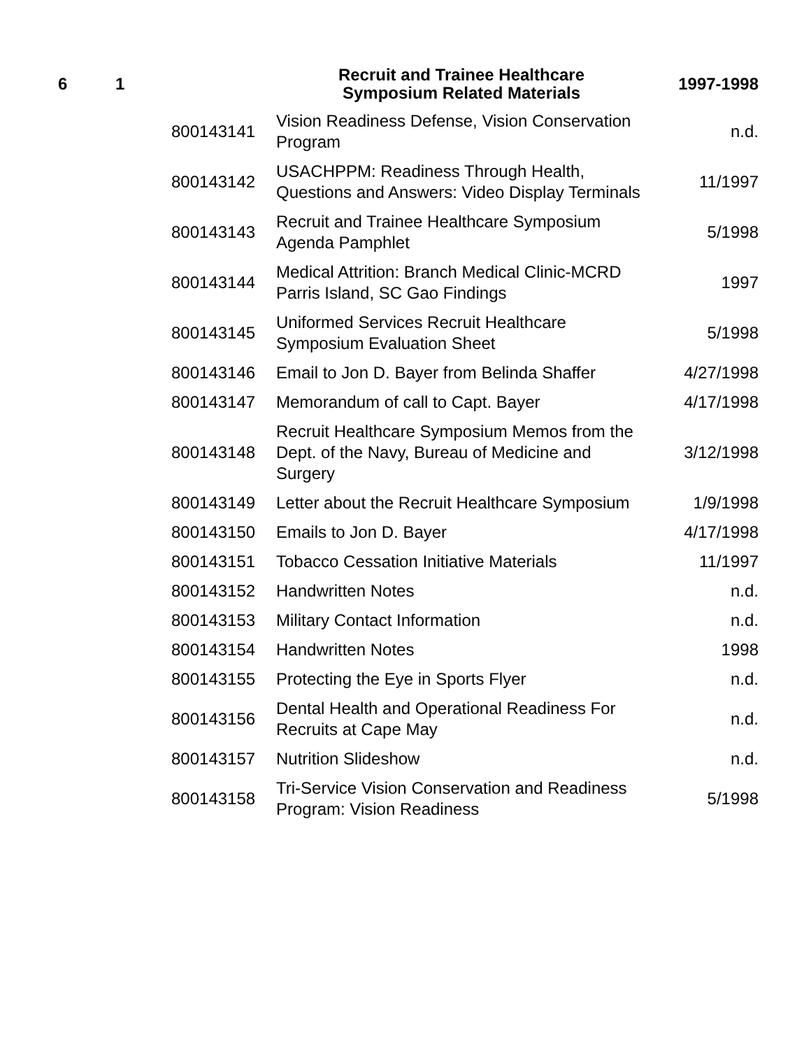| 6 | 1 | | Recruit and Trainee Healthcare Symposium Related Materials | 1997-1998 |
| --- | --- | --- | --- | --- |
| | | 800143141 | Vision Readiness Defense, Vision Conservation Program | n.d. |
| | | 800143142 | USACHPPM: Readiness Through Health, Questions and Answers: Video Display Terminals | 11/1997 |
| | | 800143143 | Recruit and Trainee Healthcare Symposium Agenda Pamphlet | 5/1998 |
| | | 800143144 | Medical Attrition: Branch Medical Clinic-MCRD Parris Island, SC Gao Findings | 1997 |
| | | 800143145 | Uniformed Services Recruit Healthcare Symposium Evaluation Sheet | 5/1998 |
| | | 800143146 | Email to Jon D. Bayer from Belinda Shaffer | 4/27/1998 |
| | | 800143147 | Memorandum of call to Capt. Bayer | 4/17/1998 |
| | | 800143148 | Recruit Healthcare Symposium Memos from the Dept. of the Navy, Bureau of Medicine and Surgery | 3/12/1998 |
| | | 800143149 | Letter about the Recruit Healthcare Symposium | 1/9/1998 |
| | | 800143150 | Emails to Jon D. Bayer | 4/17/1998 |
| | | 800143151 | Tobacco Cessation Initiative Materials | 11/1997 |
| | | 800143152 | Handwritten Notes | n.d. |
| | | 800143153 | Military Contact Information | n.d. |
| | | 800143154 | Handwritten Notes | 1998 |
| | | 800143155 | Protecting the Eye in Sports Flyer | n.d. |
| | | 800143156 | Dental Health and Operational Readiness For Recruits at Cape May | n.d. |
| | | 800143157 | Nutrition Slideshow | n.d. |
| | | 800143158 | Tri-Service Vision Conservation and Readiness Program: Vision Readiness | 5/1998 |